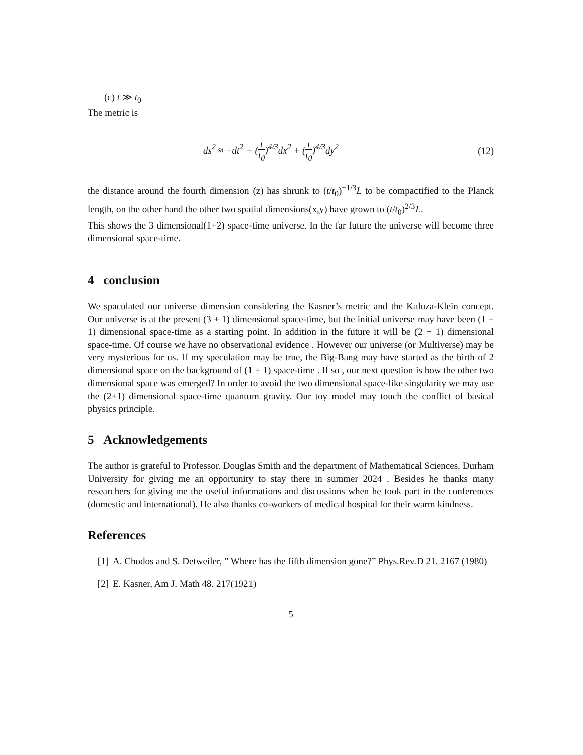(c) t ≫ t<sub>0</sub>
The metric is
ds<sup>2</sup> ≈ −dt<sup>2</sup> + (t t<sub>0</sub>)<sup>4/3</sup>dx<sup>2</sup> + (t t<sub>0</sub>)<sup>4/3</sup>dy<sup>2</sup> (12)
the distance around the fourth dimension (z) has shrunk to (t/t<sub>0</sub>)<sup>−1/3</sup>L to be compactified to the Planck length, on the other hand the other two spatial dimensions(x,y) have grown to (t/t<sub>0</sub>)<sup>2/3</sup>L.
This shows the 3 dimensional(1+2) space-time universe. In the far future the universe will become three dimensional space-time.
4 conclusion
We spaculated our universe dimension considering the Kasner’s metric and the Kaluza-Klein concept. Our universe is at the present (3 + 1) dimensional space-time, but the initial universe may have been (1 + 1) dimensional space-time as a starting point. In addition in the future it will be (2 + 1) dimensional space-time. Of course we have no observational evidence . However our universe (or Multiverse) may be very mysterious for us. If my speculation may be true, the Big-Bang may have started as the birth of 2 dimensional space on the background of (1 + 1) space-time . If so , our next question is how the other two dimensional space was emerged? In order to avoid the two dimensional space-like singularity we may use the (2+1) dimensional space-time quantum gravity. Our toy model may touch the conflict of basical physics principle.
5 Acknowledgements
The author is grateful to Professor. Douglas Smith and the department of Mathematical Sciences, Durham University for giving me an opportunity to stay there in summer 2024 . Besides he thanks many researchers for giving me the useful informations and discussions when he took part in the conferences (domestic and international). He also thanks co-workers of medical hospital for their warm kindness.
References
[1] A. Chodos and S. Detweiler, ” Where has the fifth dimension gone?” Phys.Rev.D 21. 2167 (1980)
[2] E. Kasner, Am J. Math 48. 217(1921)
5